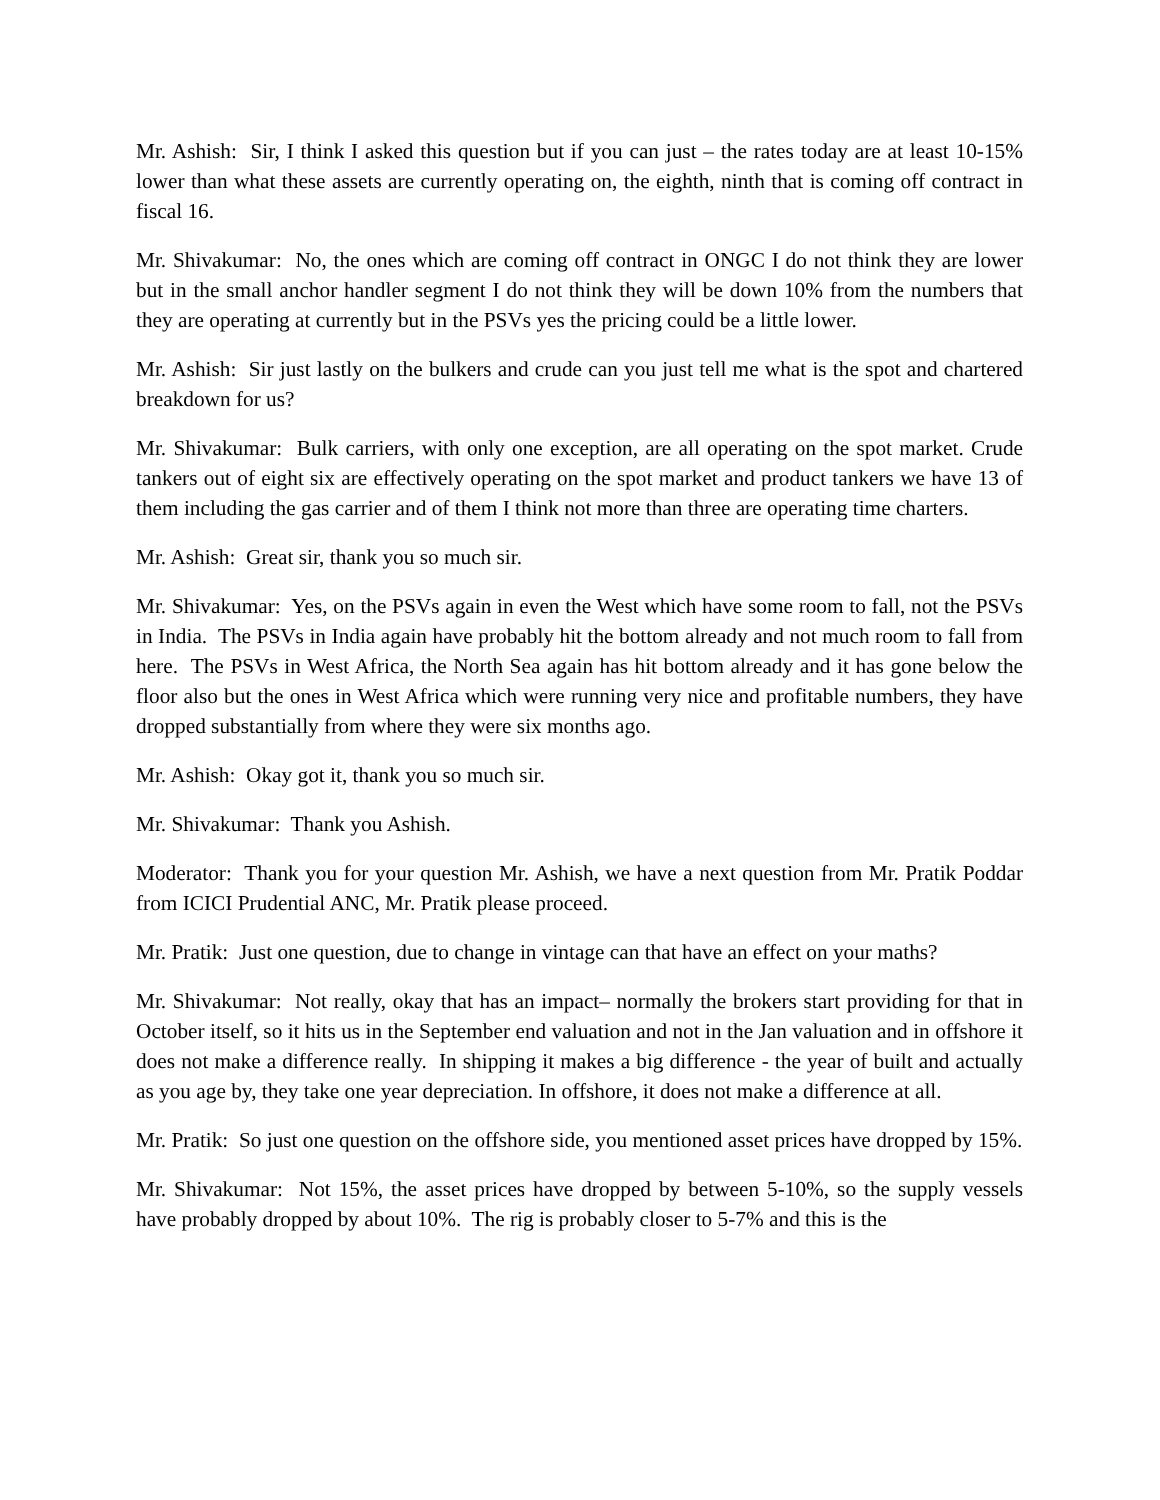Mr. Ashish: Sir, I think I asked this question but if you can just – the rates today are at least 10-15% lower than what these assets are currently operating on, the eighth, ninth that is coming off contract in fiscal 16.
Mr. Shivakumar: No, the ones which are coming off contract in ONGC I do not think they are lower but in the small anchor handler segment I do not think they will be down 10% from the numbers that they are operating at currently but in the PSVs yes the pricing could be a little lower.
Mr. Ashish: Sir just lastly on the bulkers and crude can you just tell me what is the spot and chartered breakdown for us?
Mr. Shivakumar: Bulk carriers, with only one exception, are all operating on the spot market. Crude tankers out of eight six are effectively operating on the spot market and product tankers we have 13 of them including the gas carrier and of them I think not more than three are operating time charters.
Mr. Ashish: Great sir, thank you so much sir.
Mr. Shivakumar: Yes, on the PSVs again in even the West which have some room to fall, not the PSVs in India. The PSVs in India again have probably hit the bottom already and not much room to fall from here. The PSVs in West Africa, the North Sea again has hit bottom already and it has gone below the floor also but the ones in West Africa which were running very nice and profitable numbers, they have dropped substantially from where they were six months ago.
Mr. Ashish: Okay got it, thank you so much sir.
Mr. Shivakumar: Thank you Ashish.
Moderator: Thank you for your question Mr. Ashish, we have a next question from Mr. Pratik Poddar from ICICI Prudential ANC, Mr. Pratik please proceed.
Mr. Pratik: Just one question, due to change in vintage can that have an effect on your maths?
Mr. Shivakumar: Not really, okay that has an impact– normally the brokers start providing for that in October itself, so it hits us in the September end valuation and not in the Jan valuation and in offshore it does not make a difference really. In shipping it makes a big difference - the year of built and actually as you age by, they take one year depreciation. In offshore, it does not make a difference at all.
Mr. Pratik: So just one question on the offshore side, you mentioned asset prices have dropped by 15%.
Mr. Shivakumar: Not 15%, the asset prices have dropped by between 5-10%, so the supply vessels have probably dropped by about 10%. The rig is probably closer to 5-7% and this is the